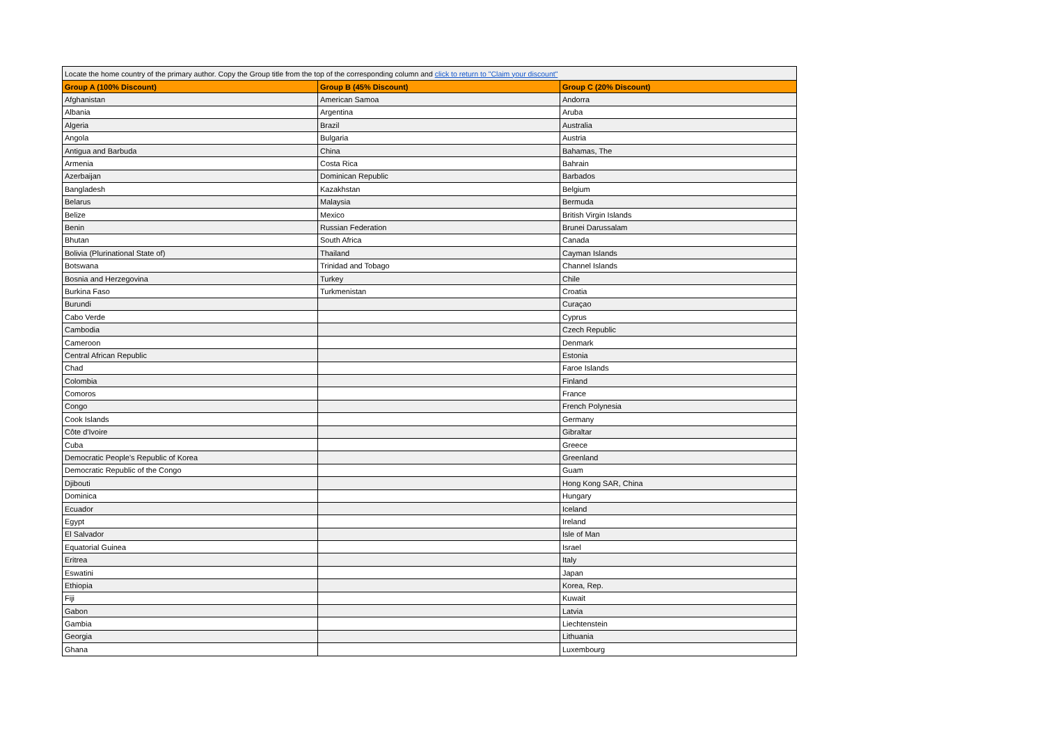| Locate the home country of the primary author. Copy the Group title from the top of the corresponding column and click to return to "Claim your discount" | | |
| Group A (100% Discount) | Group B (45% Discount) | Group C (20% Discount) |
| Afghanistan | American Samoa | Andorra |
| Albania | Argentina | Aruba |
| Algeria | Brazil | Australia |
| Angola | Bulgaria | Austria |
| Antigua and Barbuda | China | Bahamas, The |
| Armenia | Costa Rica | Bahrain |
| Azerbaijan | Dominican Republic | Barbados |
| Bangladesh | Kazakhstan | Belgium |
| Belarus | Malaysia | Bermuda |
| Belize | Mexico | British Virgin Islands |
| Benin | Russian Federation | Brunei Darussalam |
| Bhutan | South Africa | Canada |
| Bolivia (Plurinational State of) | Thailand | Cayman Islands |
| Botswana | Trinidad and Tobago | Channel Islands |
| Bosnia and Herzegovina | Turkey | Chile |
| Burkina Faso | Turkmenistan | Croatia |
| Burundi | | Curaçao |
| Cabo Verde | | Cyprus |
| Cambodia | | Czech Republic |
| Cameroon | | Denmark |
| Central African Republic | | Estonia |
| Chad | | Faroe Islands |
| Colombia | | Finland |
| Comoros | | France |
| Congo | | French Polynesia |
| Cook Islands | | Germany |
| Côte d'Ivoire | | Gibraltar |
| Cuba | | Greece |
| Democratic People's Republic of Korea | | Greenland |
| Democratic Republic of the Congo | | Guam |
| Djibouti | | Hong Kong SAR, China |
| Dominica | | Hungary |
| Ecuador | | Iceland |
| Egypt | | Ireland |
| El Salvador | | Isle of Man |
| Equatorial Guinea | | Israel |
| Eritrea | | Italy |
| Eswatini | | Japan |
| Ethiopia | | Korea, Rep. |
| Fiji | | Kuwait |
| Gabon | | Latvia |
| Gambia | | Liechtenstein |
| Georgia | | Lithuania |
| Ghana | | Luxembourg |